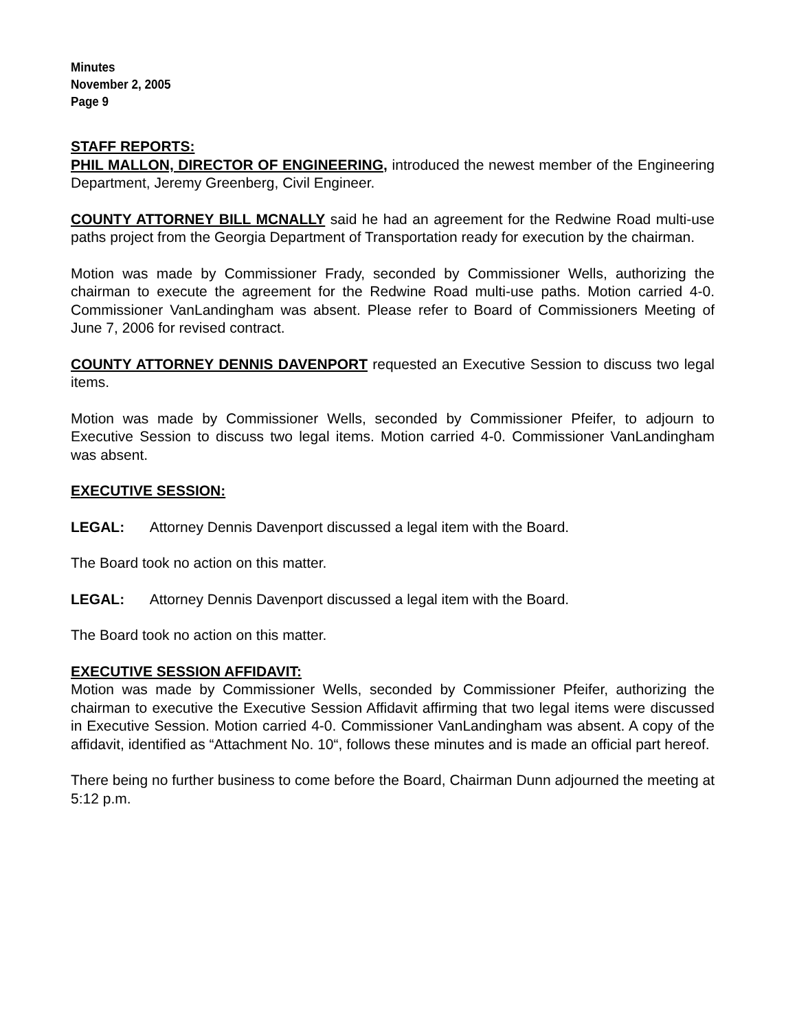Minutes
November 2, 2005
Page 9
STAFF REPORTS:
PHIL MALLON, DIRECTOR OF ENGINEERING, introduced the newest member of the Engineering Department, Jeremy Greenberg, Civil Engineer.
COUNTY ATTORNEY BILL MCNALLY said he had an agreement for the Redwine Road multi-use paths project from the Georgia Department of Transportation ready for execution by the chairman.
Motion was made by Commissioner Frady, seconded by Commissioner Wells, authorizing the chairman to execute the agreement for the Redwine Road multi-use paths. Motion carried 4-0. Commissioner VanLandingham was absent. Please refer to Board of Commissioners Meeting of June 7, 2006 for revised contract.
COUNTY ATTORNEY DENNIS DAVENPORT requested an Executive Session to discuss two legal items.
Motion was made by Commissioner Wells, seconded by Commissioner Pfeifer, to adjourn to Executive Session to discuss two legal items. Motion carried 4-0. Commissioner VanLandingham was absent.
EXECUTIVE SESSION:
LEGAL: Attorney Dennis Davenport discussed a legal item with the Board.
The Board took no action on this matter.
LEGAL: Attorney Dennis Davenport discussed a legal item with the Board.
The Board took no action on this matter.
EXECUTIVE SESSION AFFIDAVIT:
Motion was made by Commissioner Wells, seconded by Commissioner Pfeifer, authorizing the chairman to executive the Executive Session Affidavit affirming that two legal items were discussed in Executive Session. Motion carried 4-0. Commissioner VanLandingham was absent. A copy of the affidavit, identified as “Attachment No. 10“, follows these minutes and is made an official part hereof.
There being no further business to come before the Board, Chairman Dunn adjourned the meeting at 5:12 p.m.